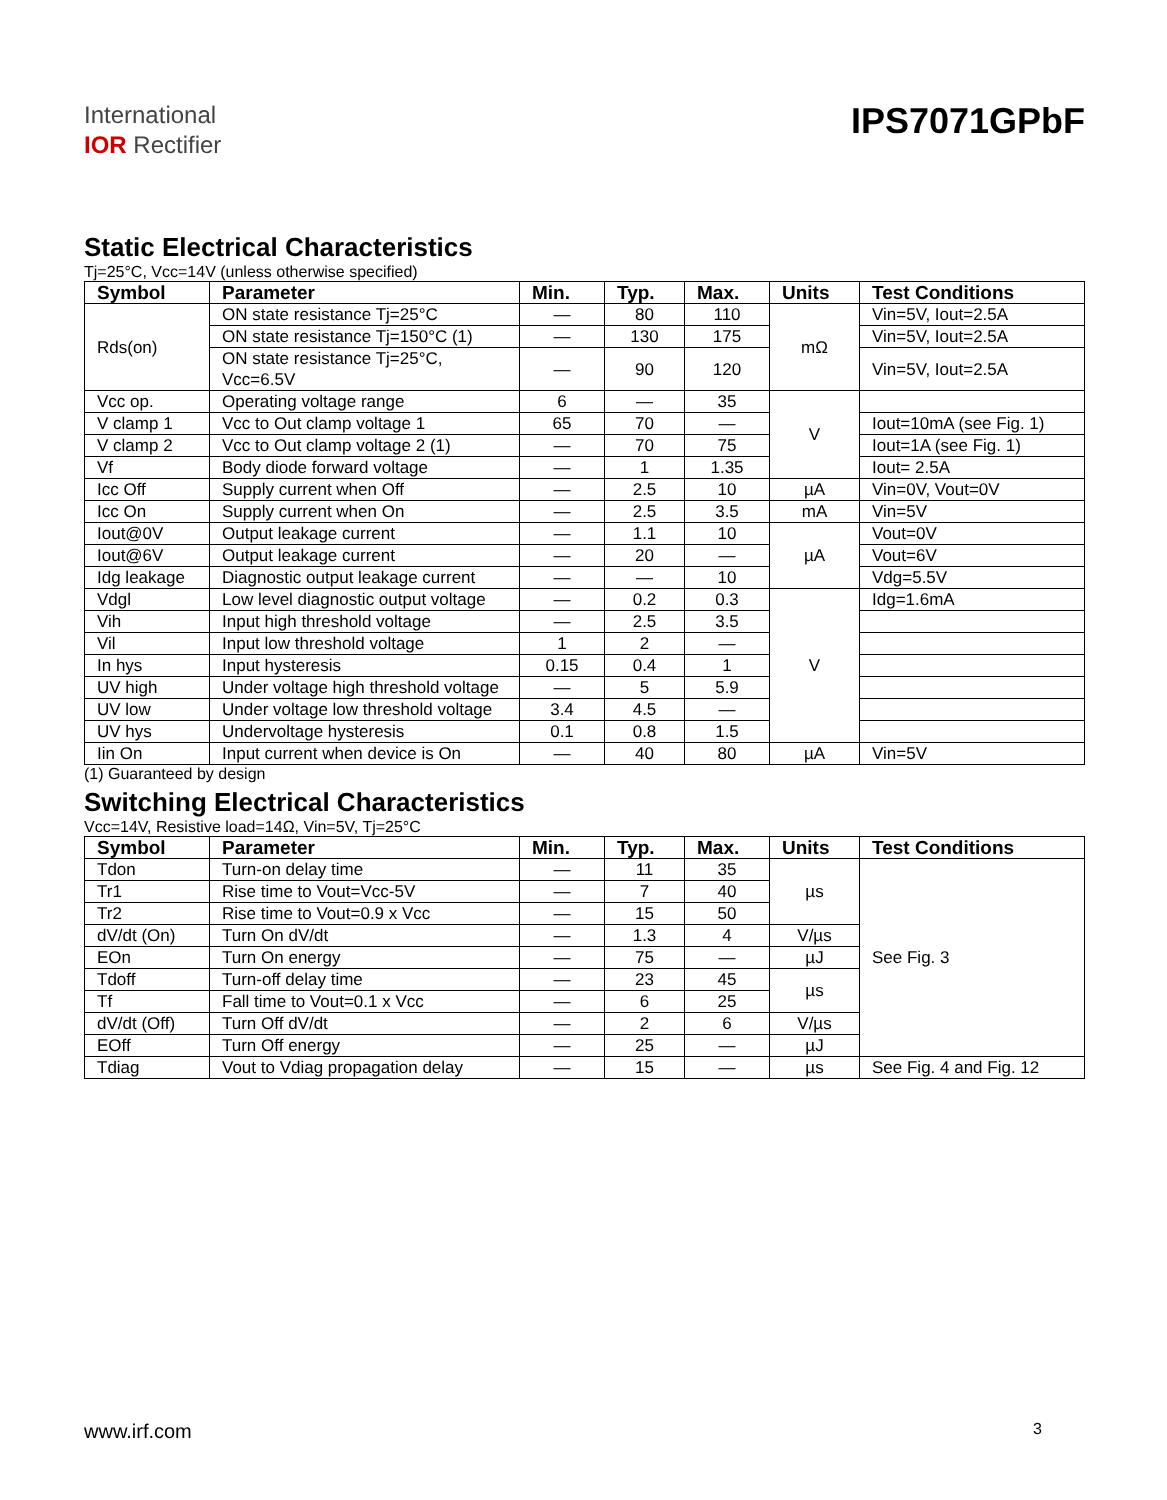International
IOR Rectifier
IPS7071GPbF
Static Electrical Characteristics
Tj=25°C, Vcc=14V (unless otherwise specified)
| Symbol | Parameter | Min. | Typ. | Max. | Units | Test Conditions |
| --- | --- | --- | --- | --- | --- | --- |
| Rds(on) | ON state resistance Tj=25°C | — | 80 | 110 | mΩ | Vin=5V, Iout=2.5A |
| | ON state resistance Tj=150°C (1) | — | 130 | 175 | | Vin=5V, Iout=2.5A |
| | ON state resistance Tj=25°C, Vcc=6.5V | — | 90 | 120 | | Vin=5V, Iout=2.5A |
| Vcc op. | Operating voltage range | 6 | — | 35 | V | |
| V clamp 1 | Vcc to Out clamp voltage 1 | 65 | 70 | — | | Iout=10mA (see Fig. 1) |
| V clamp 2 | Vcc to Out clamp voltage 2 (1) | — | 70 | 75 | | Iout=1A (see Fig. 1) |
| Vf | Body diode forward voltage | — | 1 | 1.35 | | Iout= 2.5A |
| Icc Off | Supply current when Off | — | 2.5 | 10 | µA | Vin=0V, Vout=0V |
| Icc On | Supply current when On | — | 2.5 | 3.5 | mA | Vin=5V |
| Iout@0V | Output leakage current | — | 1.1 | 10 | µA | Vout=0V |
| Iout@6V | Output leakage current | — | 20 | — | | Vout=6V |
| Idg leakage | Diagnostic output leakage current | — | — | 10 | | Vdg=5.5V |
| Vdgl | Low level diagnostic output voltage | — | 0.2 | 0.3 | V | Idg=1.6mA |
| Vih | Input high threshold voltage | — | 2.5 | 3.5 | | |
| Vil | Input low threshold voltage | 1 | 2 | — | | |
| In hys | Input hysteresis | 0.15 | 0.4 | 1 | | |
| UV high | Under voltage high threshold voltage | — | 5 | 5.9 | | |
| UV low | Under voltage low threshold voltage | 3.4 | 4.5 | — | | |
| UV hys | Undervoltage hysteresis | 0.1 | 0.8 | 1.5 | | |
| Iin On | Input current when device is On | — | 40 | 80 | µA | Vin=5V |
(1) Guaranteed by design
Switching Electrical Characteristics
Vcc=14V, Resistive load=14Ω, Vin=5V, Tj=25°C
| Symbol | Parameter | Min. | Typ. | Max. | Units | Test Conditions |
| --- | --- | --- | --- | --- | --- | --- |
| Tdon | Turn-on delay time | — | 11 | 35 | µs | See Fig. 3 |
| Tr1 | Rise time to Vout=Vcc-5V | — | 7 | 40 | | |
| Tr2 | Rise time to Vout=0.9 x Vcc | — | 15 | 50 | | |
| dV/dt (On) | Turn On dV/dt | — | 1.3 | 4 | V/µs | |
| EOn | Turn On energy | — | 75 | — | µJ | |
| Tdoff | Turn-off delay time | — | 23 | 45 | µs | |
| Tf | Fall time to Vout=0.1 x Vcc | — | 6 | 25 | | |
| dV/dt (Off) | Turn Off dV/dt | — | 2 | 6 | V/µs | |
| EOff | Turn Off energy | — | 25 | — | µJ | |
| Tdiag | Vout to Vdiag propagation delay | — | 15 | — | µs | See Fig. 4 and Fig. 12 |
www.irf.com 3